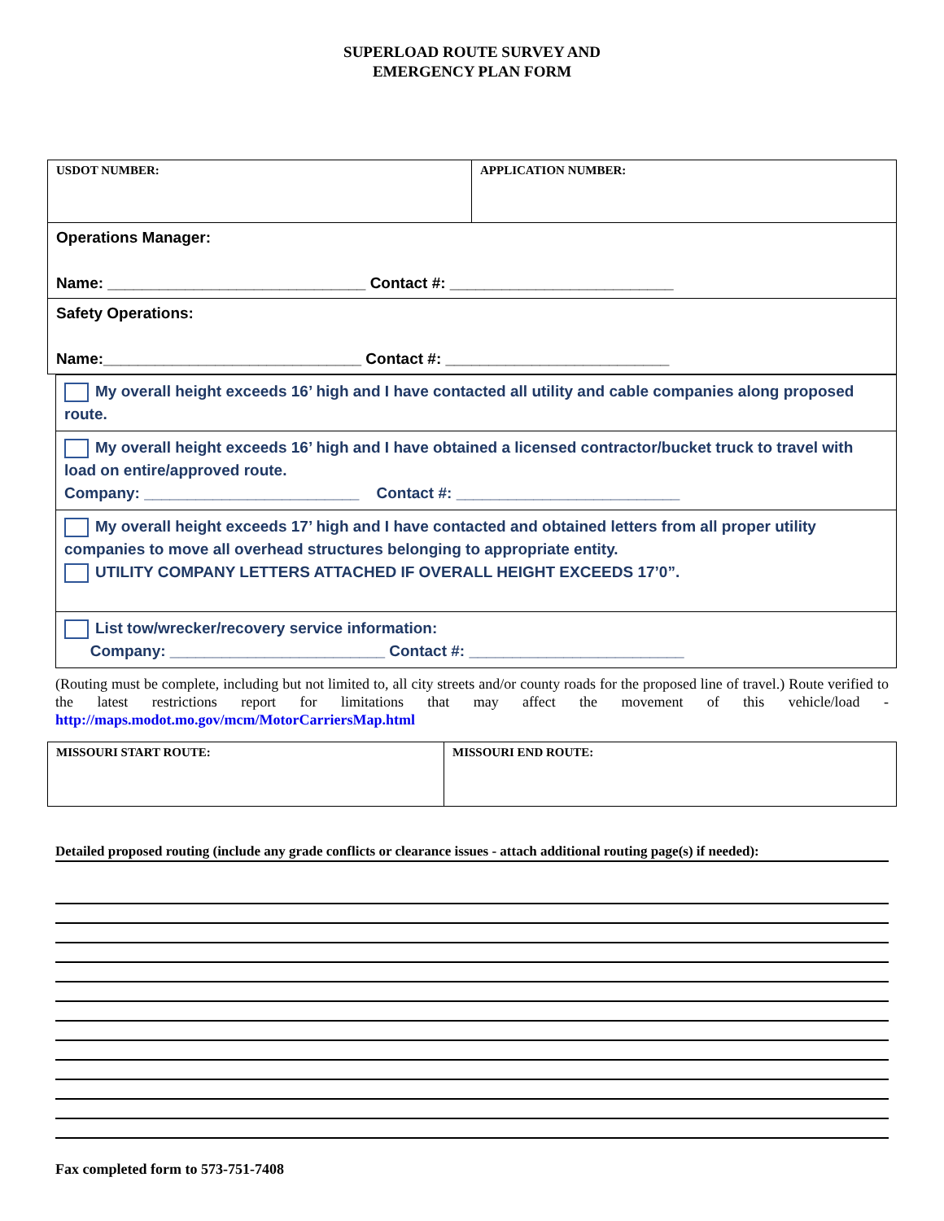SUPERLOAD ROUTE SURVEY AND
EMERGENCY PLAN FORM
| USDOT NUMBER: | APPLICATION NUMBER: |
| Operations Manager: Name: ______________________________ Contact #: __________________________ | |
| Safety Operations: Name:______________________________ Contact #: __________________________ | |
My overall height exceeds 16’ high and I have contacted all utility and cable companies along proposed route.
My overall height exceeds 16’ high and I have obtained a licensed contractor/bucket truck to travel with load on entire/approved route.
Company: _________________________ Contact #: __________________________
My overall height exceeds 17’ high and I have contacted and obtained letters from all proper utility companies to move all overhead structures belonging to appropriate entity.
UTILITY COMPANY LETTERS ATTACHED IF OVERALL HEIGHT EXCEEDS 17’0”.
List tow/wrecker/recovery service information:
Company: _________________________ Contact #: _________________________
(Routing must be complete, including but not limited to, all city streets and/or county roads for the proposed line of travel.) Route verified to the latest restrictions report for limitations that may affect the movement of this vehicle/load - http://maps.modot.mo.gov/mcm/MotorCarriersMap.html
| MISSOURI START ROUTE: | MISSOURI END ROUTE: |
Detailed proposed routing (include any grade conflicts or clearance issues - attach additional routing page(s) if needed):
Fax completed form to 573-751-7408